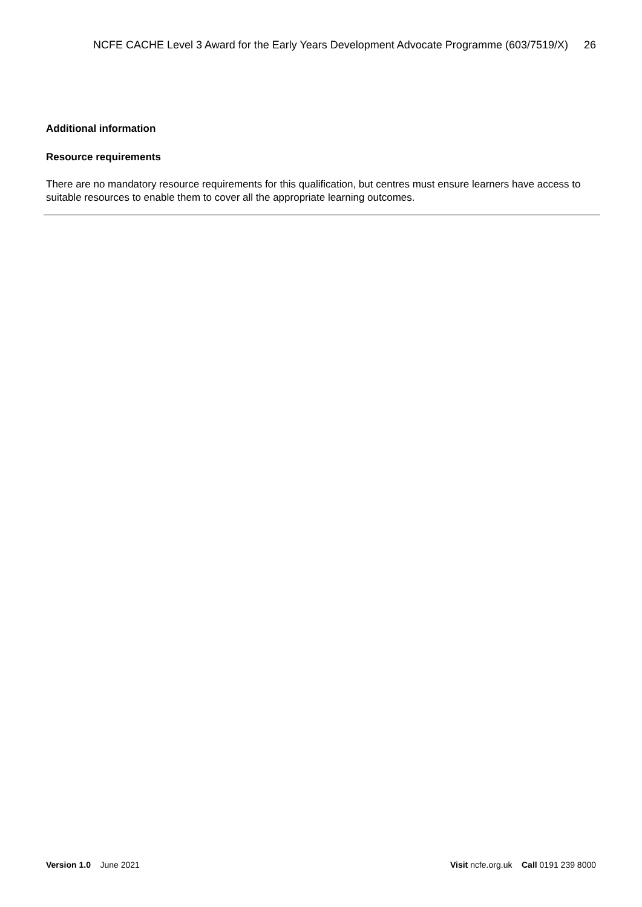NCFE CACHE Level 3 Award for the Early Years Development Advocate Programme (603/7519/X)
26
Additional information
Resource requirements
There are no mandatory resource requirements for this qualification, but centres must ensure learners have access to suitable resources to enable them to cover all the appropriate learning outcomes.
Version 1.0 June 2021 Visit ncfe.org.uk Call 0191 239 8000